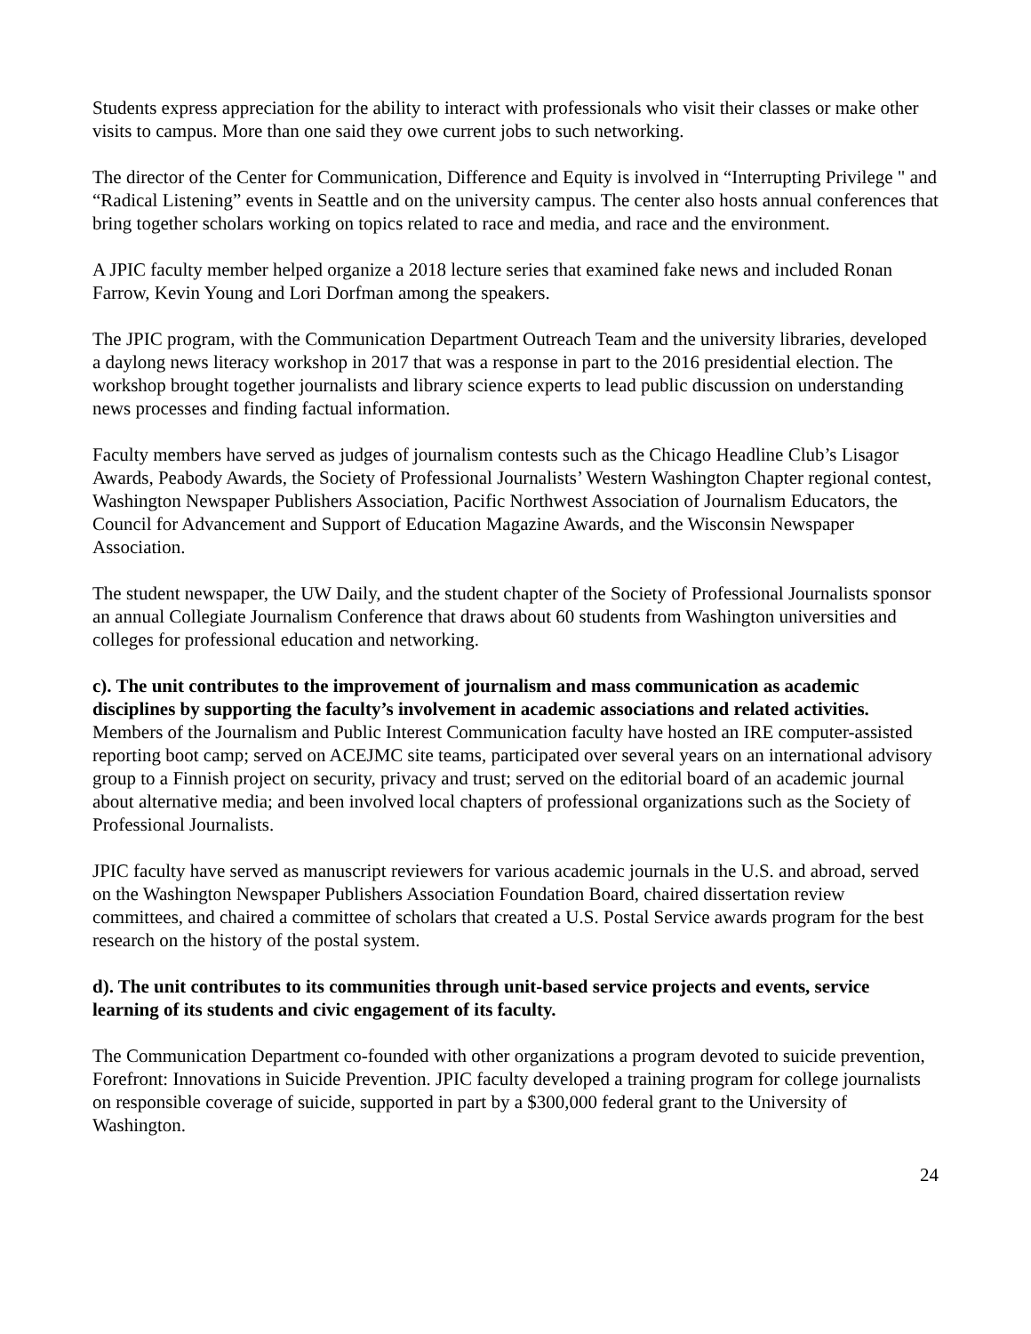Students express appreciation for the ability to interact with professionals who visit their classes or make other visits to campus. More than one said they owe current jobs to such networking.
The director of the Center for Communication, Difference and Equity is involved in “Interrupting Privilege " and “Radical Listening” events in Seattle and on the university campus. The center also hosts annual conferences that bring together scholars working on topics related to race and media, and race and the environment.
A JPIC faculty member helped organize a 2018 lecture series that examined fake news and included Ronan Farrow, Kevin Young and Lori Dorfman among the speakers.
The JPIC program, with the Communication Department Outreach Team and the university libraries, developed a daylong news literacy workshop in 2017 that was a response in part to the 2016 presidential election. The workshop brought together journalists and library science experts to lead public discussion on understanding news processes and finding factual information.
Faculty members have served as judges of journalism contests such as the Chicago Headline Club’s Lisagor Awards, Peabody Awards, the Society of Professional Journalists’ Western Washington Chapter regional contest, Washington Newspaper Publishers Association, Pacific Northwest Association of Journalism Educators, the Council for Advancement and Support of Education Magazine Awards, and the Wisconsin Newspaper Association.
The student newspaper, the UW Daily, and the student chapter of the Society of Professional Journalists sponsor an annual Collegiate Journalism Conference that draws about 60 students from Washington universities and colleges for professional education and networking.
c). The unit contributes to the improvement of journalism and mass communication as academic disciplines by supporting the faculty’s involvement in academic associations and related activities.
Members of the Journalism and Public Interest Communication faculty have hosted an IRE computer-assisted reporting boot camp; served on ACEJMC site teams, participated over several years on an international advisory group to a Finnish project on security, privacy and trust; served on the editorial board of an academic journal about alternative media; and been involved local chapters of professional organizations such as the Society of Professional Journalists.
JPIC faculty have served as manuscript reviewers for various academic journals in the U.S. and abroad, served on the Washington Newspaper Publishers Association Foundation Board, chaired dissertation review committees, and chaired a committee of scholars that created a U.S. Postal Service awards program for the best research on the history of the postal system.
d). The unit contributes to its communities through unit-based service projects and events, service learning of its students and civic engagement of its faculty.
The Communication Department co-founded with other organizations a program devoted to suicide prevention, Forefront: Innovations in Suicide Prevention. JPIC faculty developed a training program for college journalists on responsible coverage of suicide, supported in part by a $300,000 federal grant to the University of Washington.
24